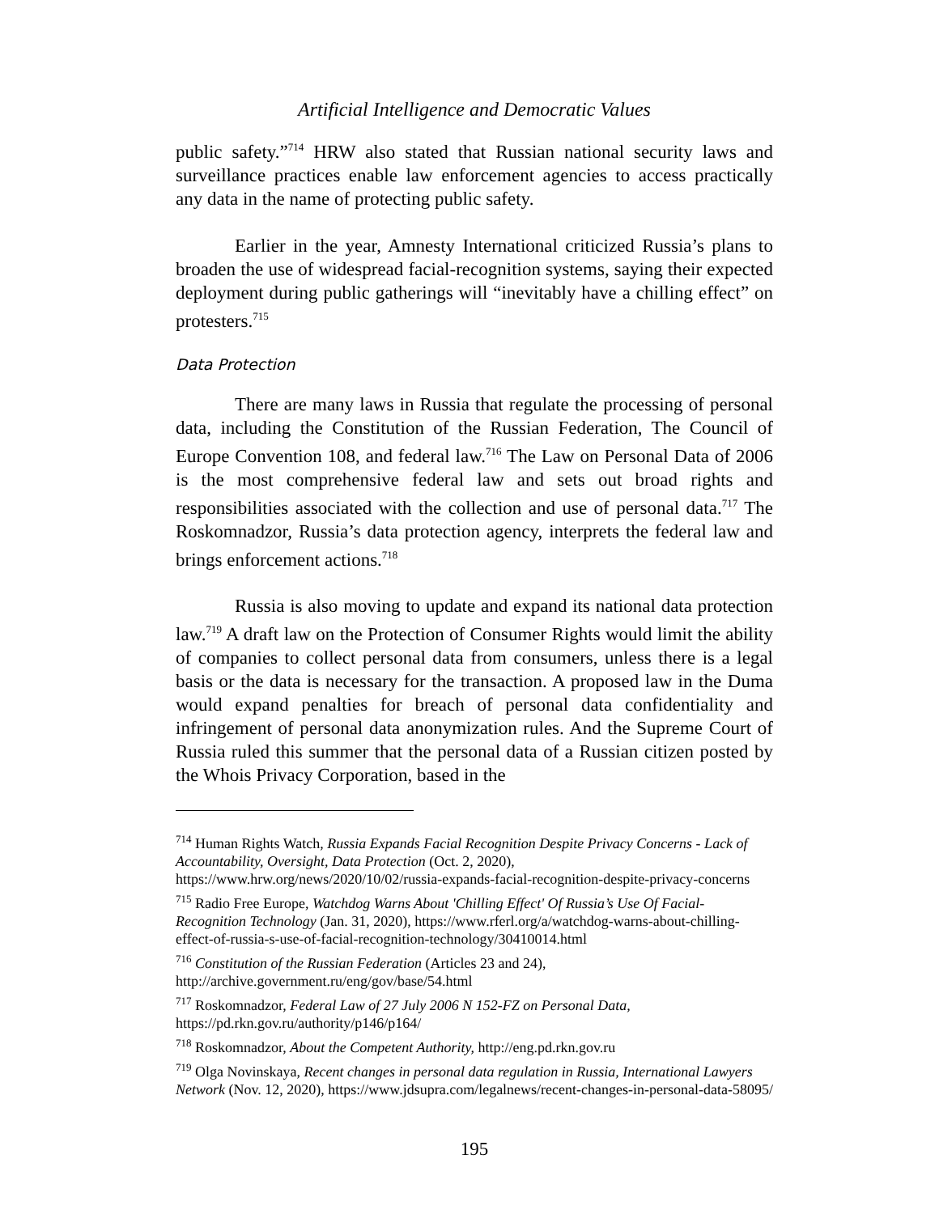Artificial Intelligence and Democratic Values
public safety.”<sup>714</sup> HRW also stated that Russian national security laws and surveillance practices enable law enforcement agencies to access practically any data in the name of protecting public safety.
Earlier in the year, Amnesty International criticized Russia’s plans to broaden the use of widespread facial-recognition systems, saying their expected deployment during public gatherings will “inevitably have a chilling effect” on protesters.<sup>715</sup>
Data Protection
There are many laws in Russia that regulate the processing of personal data, including the Constitution of the Russian Federation, The Council of Europe Convention 108, and federal law.<sup>716</sup> The Law on Personal Data of 2006 is the most comprehensive federal law and sets out broad rights and responsibilities associated with the collection and use of personal data.<sup>717</sup> The Roskomnadzor, Russia’s data protection agency, interprets the federal law and brings enforcement actions.<sup>718</sup>
Russia is also moving to update and expand its national data protection law.<sup>719</sup> A draft law on the Protection of Consumer Rights would limit the ability of companies to collect personal data from consumers, unless there is a legal basis or the data is necessary for the transaction. A proposed law in the Duma would expand penalties for breach of personal data confidentiality and infringement of personal data anonymization rules. And the Supreme Court of Russia ruled this summer that the personal data of a Russian citizen posted by the Whois Privacy Corporation, based in the
<sup>714</sup> Human Rights Watch, Russia Expands Facial Recognition Despite Privacy Concerns - Lack of Accountability, Oversight, Data Protection (Oct. 2, 2020), https://www.hrw.org/news/2020/10/02/russia-expands-facial-recognition-despite-privacy-concerns
<sup>715</sup> Radio Free Europe, Watchdog Warns About 'Chilling Effect' Of Russia’s Use Of Facial-Recognition Technology (Jan. 31, 2020), https://www.rferl.org/a/watchdog-warns-about-chilling-effect-of-russia-s-use-of-facial-recognition-technology/30410014.html
<sup>716</sup> Constitution of the Russian Federation (Articles 23 and 24), http://archive.government.ru/eng/gov/base/54.html
<sup>717</sup> Roskomnadzor, Federal Law of 27 July 2006 N 152-FZ on Personal Data, https://pd.rkn.gov.ru/authority/p146/p164/
<sup>718</sup> Roskomnadzor, About the Competent Authority, http://eng.pd.rkn.gov.ru
<sup>719</sup> Olga Novinskaya, Recent changes in personal data regulation in Russia, International Lawyers Network (Nov. 12, 2020), https://www.jdsupra.com/legalnews/recent-changes-in-personal-data-58095/
195